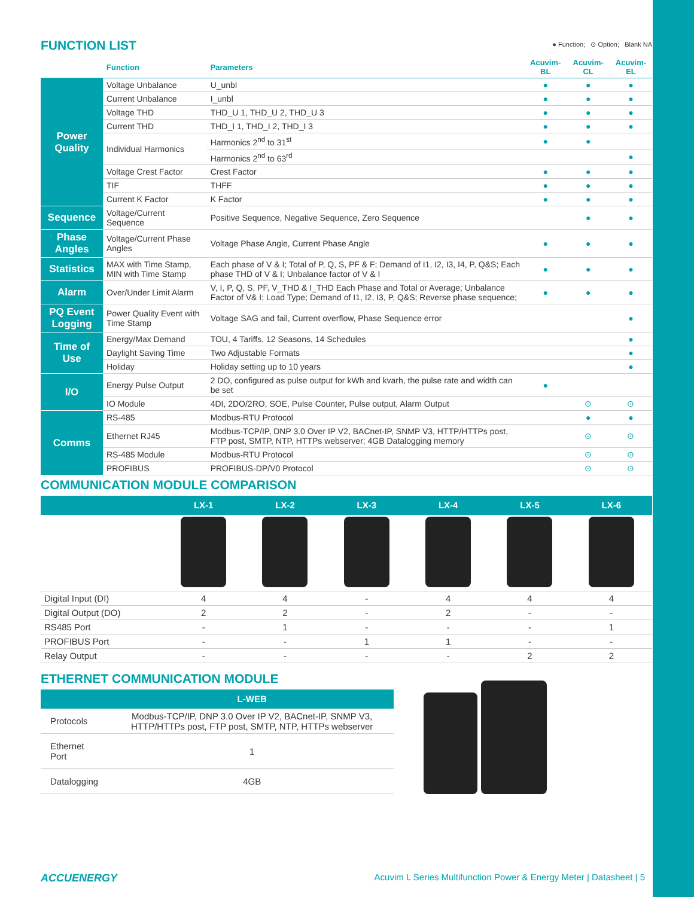FUNCTION LIST
● Function; ⊙ Option; Blank NA
| | Function | Parameters | Acuvim-BL | Acuvim-CL | Acuvim-EL |
| --- | --- | --- | --- | --- | --- |
| Power Quality | Voltage Unbalance | U_unbl | ● | ● | ● |
| | Current Unbalance | I_unbl | ● | ● | ● |
| | Voltage THD | THD_U 1, THD_U 2, THD_U 3 | ● | ● | ● |
| | Current THD | THD_I 1, THD_I 2, THD_I 3 | ● | ● | ● |
| | Individual Harmonics | Harmonics 2<sup>nd</sup> to 31<sup>st</sup> | ● | ● | |
| | | Harmonics 2<sup>nd</sup> to 63<sup>rd</sup> | | | ● |
| | Voltage Crest Factor | Crest Factor | ● | ● | ● |
| | TIF | THFF | ● | ● | ● |
| | Current K Factor | K Factor | ● | ● | ● |
| Sequence | Voltage/Current Sequence | Positive Sequence, Negative Sequence, Zero Sequence | | ● | ● |
| Phase Angles | Voltage/Current Phase Angles | Voltage Phase Angle, Current Phase Angle | ● | ● | ● |
| Statistics | MAX with Time Stamp, MIN with Time Stamp | Each phase of V & I; Total of P, Q, S, PF & F; Demand of I1, I2, I3, I4, P, Q&S; Each phase THD of V & I; Unbalance factor of V & I | ● | ● | ● |
| Alarm | Over/Under Limit Alarm | V, I, P, Q, S, PF, V_THD & I_THD Each Phase and Total or Average; Unbalance Factor of V& I; Load Type; Demand of I1, I2, I3, P, Q&S; Reverse phase sequence; | ● | ● | ● |
| PQ Event Logging | Power Quality Event with Time Stamp | Voltage SAG and fail, Current overflow, Phase Sequence error | | | ● |
| Time of Use | Energy/Max Demand | TOU, 4 Tariffs, 12 Seasons, 14 Schedules | | | ● |
| | Daylight Saving Time | Two Adjustable Formats | | | ● |
| | Holiday | Holiday setting up to 10 years | | | ● |
| I/O | Energy Pulse Output | 2 DO, configured as pulse output for kWh and kvarh, the pulse rate and width can be set | ● | | |
| | IO Module | 4DI, 2DO/2RO, SOE, Pulse Counter, Pulse output, Alarm Output | | ⊙ | ⊙ |
| Comms | RS-485 | Modbus-RTU Protocol | | ● | ● |
| | Ethernet RJ45 | Modbus-TCP/IP, DNP 3.0 Over IP V2, BACnet-IP, SNMP V3, HTTP/HTTPs post, FTP post, SMTP, NTP, HTTPs webserver; 4GB Datalogging memory | | ⊙ | ⊙ |
| | RS-485 Module | Modbus-RTU Protocol | | ⊙ | ⊙ |
| | PROFIBUS | PROFIBUS-DP/V0 Protocol | | ⊙ | ⊙ |
COMMUNICATION MODULE COMPARISON
| | LX-1 | LX-2 | LX-3 | LX-4 | LX-5 | LX-6 |
| --- | --- | --- | --- | --- | --- | --- |
| Digital Input (DI) | 4 | 4 | - | 4 | 4 | 4 |
| Digital Output (DO) | 2 | 2 | - | 2 | - | - |
| RS485 Port | - | 1 | - | - | - | 1 |
| PROFIBUS Port | - | - | 1 | 1 | - | - |
| Relay Output | - | - | - | - | 2 | 2 |
ETHERNET COMMUNICATION MODULE
| | L-WEB |
| --- | --- |
| Protocols | Modbus-TCP/IP, DNP 3.0 Over IP V2, BACnet-IP, SNMP V3, HTTP/HTTPs post, FTP post, SMTP, NTP, HTTPs webserver |
| Ethernet Port | 1 |
| Datalogging | 4GB |
ACCUENERGY Acuvim L Series Multifunction Power & Energy Meter | Datasheet | 5